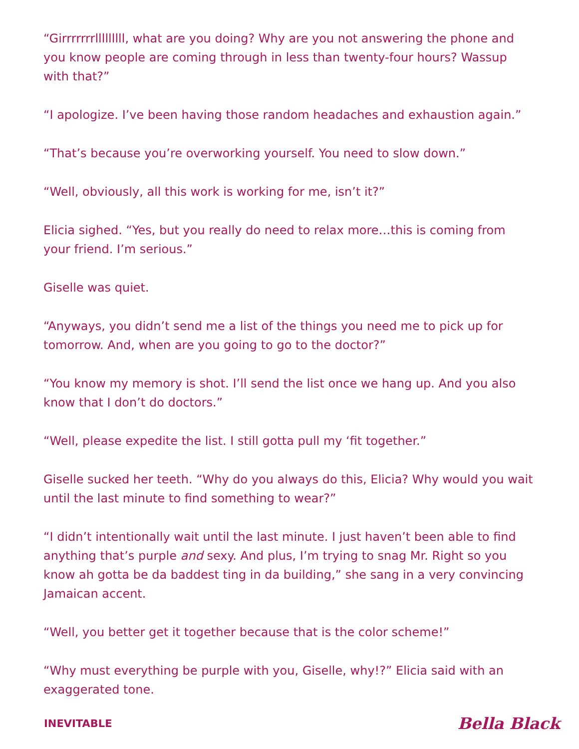“Girrrrrrrlllllllll, what are you doing? Why are you not answering the phone and you know people are coming through in less than twenty-four hours? Wassup with that?”
“I apologize. I’ve been having those random headaches and exhaustion again.”
“That’s because you’re overworking yourself. You need to slow down.”
“Well, obviously, all this work is working for me, isn’t it?”
Elicia sighed. “Yes, but you really do need to relax more…this is coming from your friend. I’m serious.”
Giselle was quiet.
“Anyways, you didn’t send me a list of the things you need me to pick up for tomorrow. And, when are you going to go to the doctor?”
“You know my memory is shot. I’ll send the list once we hang up. And you also know that I don’t do doctors.”
“Well, please expedite the list. I still gotta pull my ‘fit together.”
Giselle sucked her teeth. “Why do you always do this, Elicia? Why would you wait until the last minute to find something to wear?”
“I didn’t intentionally wait until the last minute. I just haven’t been able to find anything that’s purple and sexy. And plus, I’m trying to snag Mr. Right so you know ah gotta be da baddest ting in da building,” she sang in a very convincing Jamaican accent.
“Well, you better get it together because that is the color scheme!”
“Why must everything be purple with you, Giselle, why!?” Elicia said with an exaggerated tone.
INEVITABLE Bella Black